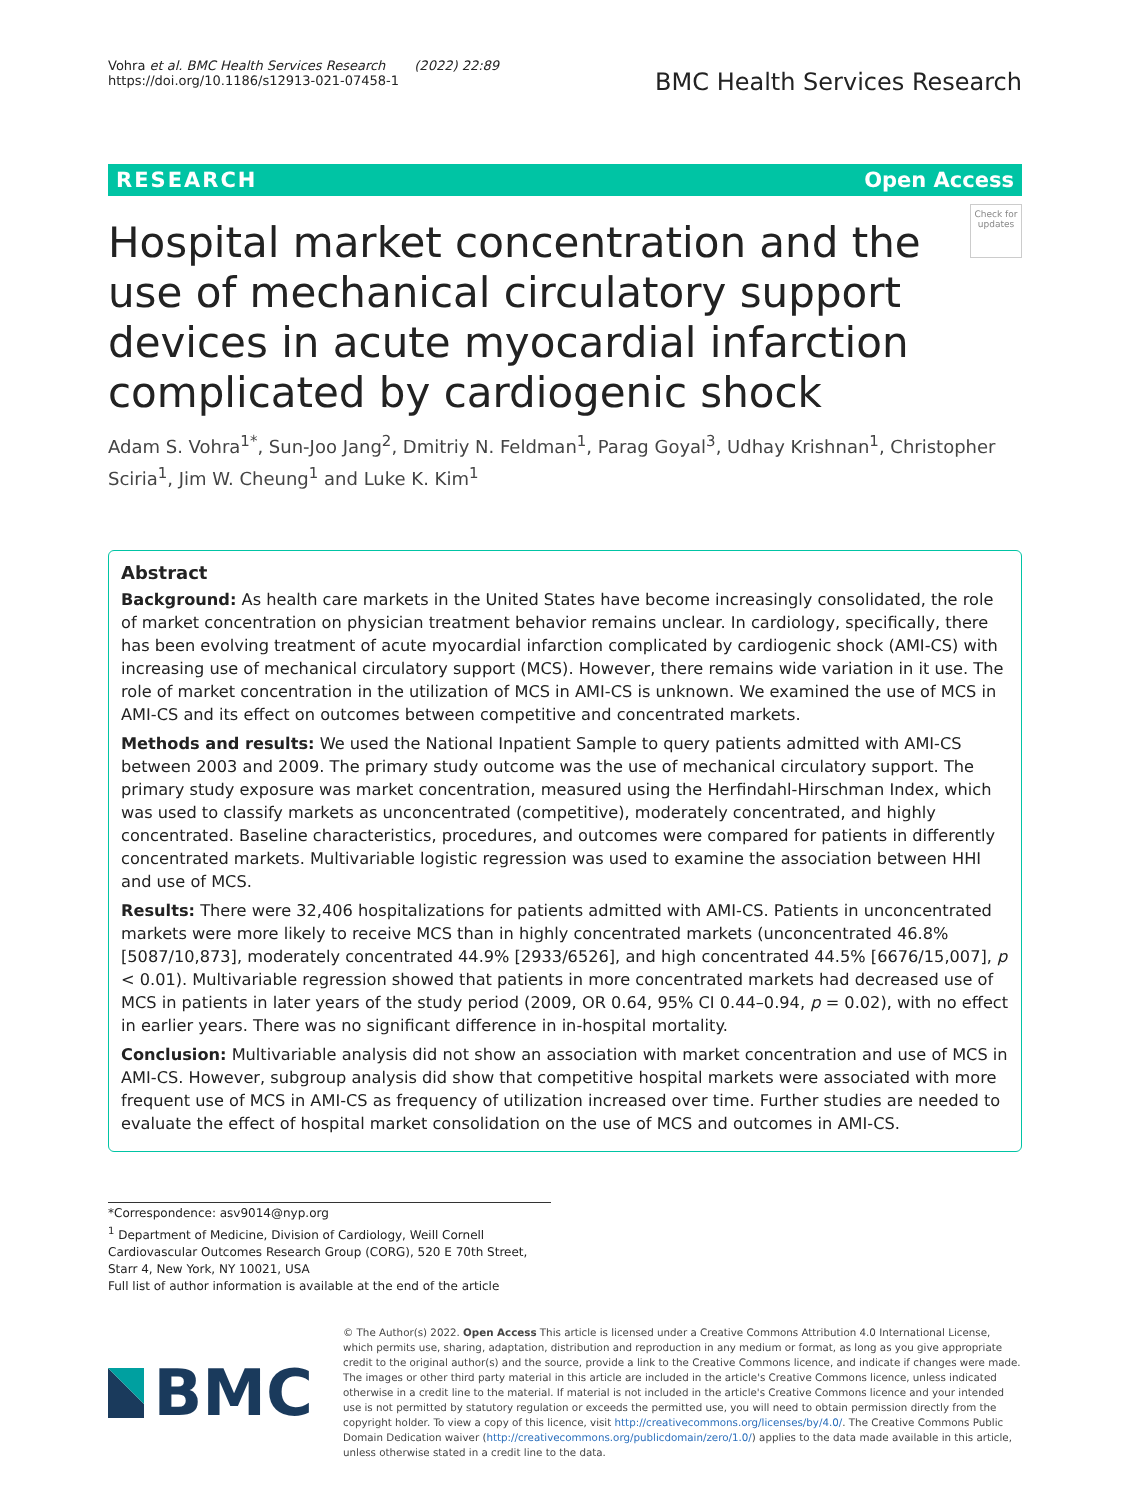Vohra et al. BMC Health Services Research (2022) 22:89
https://doi.org/10.1186/s12913-021-07458-1
BMC Health Services Research
RESEARCH Open Access
Hospital market concentration and the use of mechanical circulatory support devices in acute myocardial infarction complicated by cardiogenic shock
Check for updates
Adam S. Vohra<sup>1*</sup>, Sun‑Joo Jang<sup>2</sup>, Dmitriy N. Feldman<sup>1</sup>, Parag Goyal<sup>3</sup>, Udhay Krishnan<sup>1</sup>, Christopher Sciria<sup>1</sup>, Jim W. Cheung<sup>1</sup> and Luke K. Kim<sup>1</sup>
Abstract
Background: As health care markets in the United States have become increasingly consolidated, the role of market concentration on physician treatment behavior remains unclear. In cardiology, specifically, there has been evolving treatment of acute myocardial infarction complicated by cardiogenic shock (AMI-CS) with increasing use of mechanical circulatory support (MCS). However, there remains wide variation in it use. The role of market concentration in the utilization of MCS in AMI-CS is unknown. We examined the use of MCS in AMI-CS and its effect on outcomes between competitive and concentrated markets.
Methods and results: We used the National Inpatient Sample to query patients admitted with AMI-CS between 2003 and 2009. The primary study outcome was the use of mechanical circulatory support. The primary study exposure was market concentration, measured using the Herfindahl-Hirschman Index, which was used to classify markets as unconcentrated (competitive), moderately concentrated, and highly concentrated. Baseline characteristics, procedures, and outcomes were compared for patients in differently concentrated markets. Multivariable logistic regression was used to examine the association between HHI and use of MCS.
Results: There were 32,406 hospitalizations for patients admitted with AMI-CS. Patients in unconcentrated markets were more likely to receive MCS than in highly concentrated markets (unconcentrated 46.8% [5087/10,873], moderately concentrated 44.9% [2933/6526], and high concentrated 44.5% [6676/15,007], p < 0.01). Multivariable regression showed that patients in more concentrated markets had decreased use of MCS in patients in later years of the study period (2009, OR 0.64, 95% CI 0.44–0.94, p = 0.02), with no effect in earlier years. There was no significant difference in in-hospital mortality.
Conclusion: Multivariable analysis did not show an association with market concentration and use of MCS in AMI-CS. However, subgroup analysis did show that competitive hospital markets were associated with more frequent use of MCS in AMI-CS as frequency of utilization increased over time. Further studies are needed to evaluate the effect of hospital market consolidation on the use of MCS and outcomes in AMI-CS.
*Correspondence: asv9014@nyp.org
<sup>1</sup> Department of Medicine, Division of Cardiology, Weill Cornell Cardiovascular Outcomes Research Group (CORG), 520 E 70th Street, Starr 4, New York, NY 10021, USA
Full list of author information is available at the end of the article
BMC
© The Author(s) 2022. Open Access This article is licensed under a Creative Commons Attribution 4.0 International License, which permits use, sharing, adaptation, distribution and reproduction in any medium or format, as long as you give appropriate credit to the original author(s) and the source, provide a link to the Creative Commons licence, and indicate if changes were made. The images or other third party material in this article are included in the article's Creative Commons licence, unless indicated otherwise in a credit line to the material. If material is not included in the article's Creative Commons licence and your intended use is not permitted by statutory regulation or exceeds the permitted use, you will need to obtain permission directly from the copyright holder. To view a copy of this licence, visit http://creativecommons.org/licenses/by/4.0/. The Creative Commons Public Domain Dedication waiver (http://creativecommons.org/publicdomain/zero/1.0/) applies to the data made available in this article, unless otherwise stated in a credit line to the data.